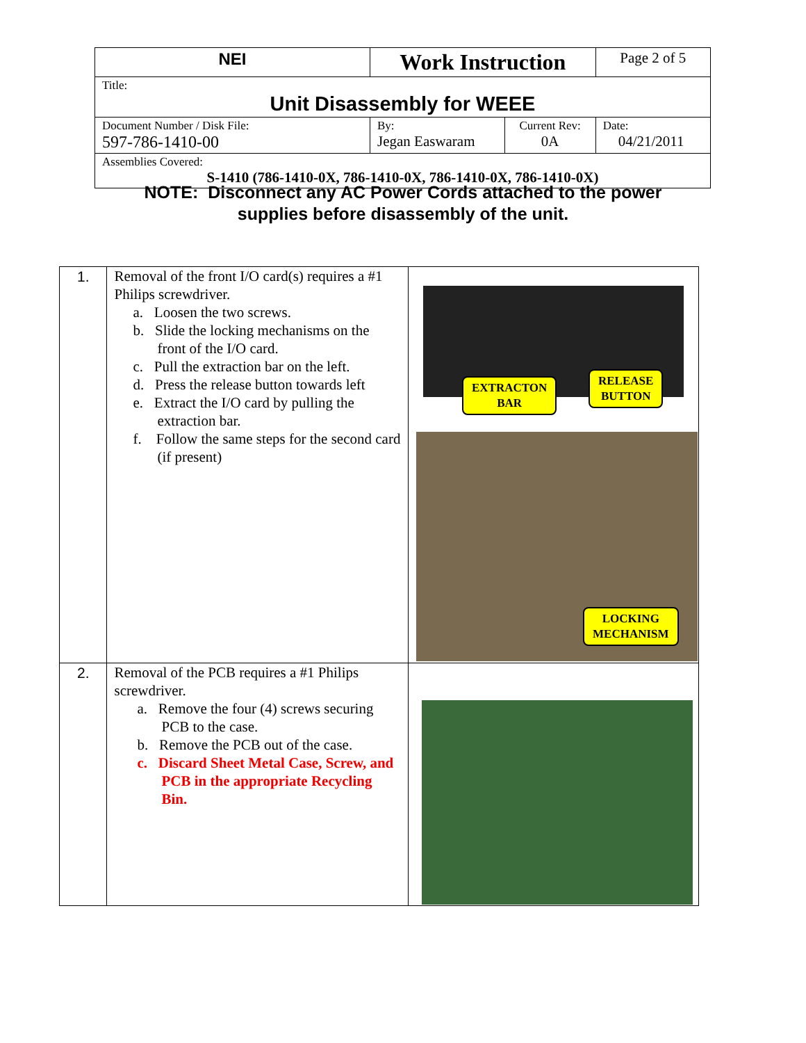| NEI | Work Instruction | | Page 2 of 5 |
| Title: Unit Disassembly for WEEE | | | |
| Document Number / Disk File: 597-786-1410-00 | By: Jegan Easwaram | Current Rev: 0A | Date: 04/21/2011 |
| Assemblies Covered: S-1410 (786-1410-0X, 786-1410-0X, 786-1410-0X, 786-1410-0X) | | | |
NOTE: Disconnect any AC Power Cords attached to the power
supplies before disassembly of the unit.
| 1. | Removal of the front I/O card(s) requires a #1 Philips screwdriver. a. Loosen the two screws. b. Slide the locking mechanisms on the front of the I/O card. c. Pull the extraction bar on the left. d. Press the release button towards left e. Extract the I/O card by pulling the extraction bar. f. Follow the same steps for the second card (if present) | EXTRACTON BAR RELEASE BUTTON LOCKING MECHANISM |
| 2. | Removal of the PCB requires a #1 Philips screwdriver. a. Remove the four (4) screws securing PCB to the case. b. Remove the PCB out of the case. c. Discard Sheet Metal Case, Screw, and PCB in the appropriate Recycling Bin. | |